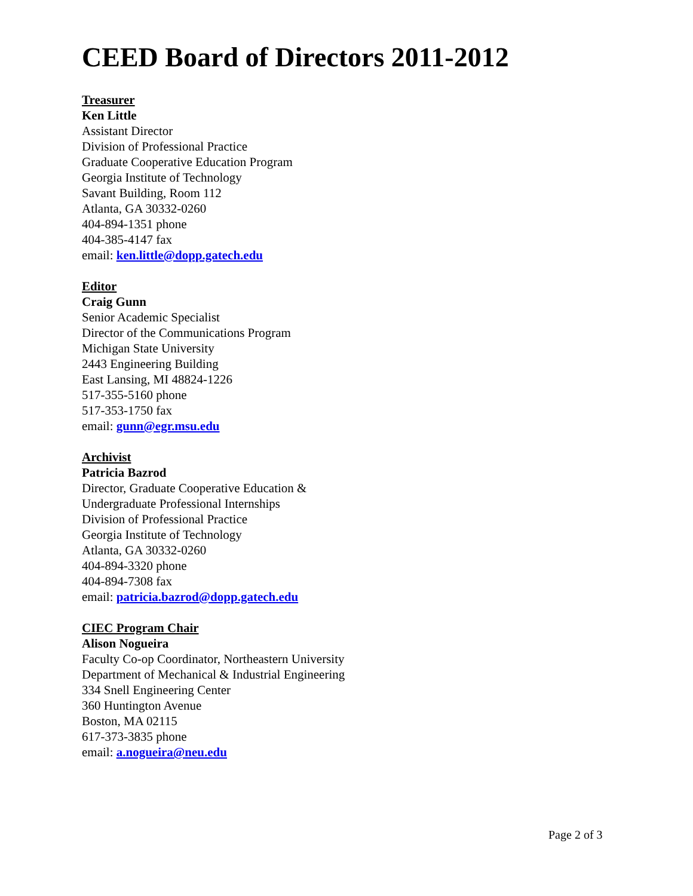CEED Board of Directors 2011-2012
Treasurer
Ken Little
Assistant Director
Division of Professional Practice
Graduate Cooperative Education Program
Georgia Institute of Technology
Savant Building, Room 112
Atlanta, GA 30332-0260
404-894-1351 phone
404-385-4147 fax
email: ken.little@dopp.gatech.edu
Editor
Craig Gunn
Senior Academic Specialist
Director of the Communications Program
Michigan State University
2443 Engineering Building
East Lansing, MI 48824-1226
517-355-5160 phone
517-353-1750 fax
email: gunn@egr.msu.edu
Archivist
Patricia Bazrod
Director, Graduate Cooperative Education &
Undergraduate Professional Internships
Division of Professional Practice
Georgia Institute of Technology
Atlanta, GA 30332-0260
404-894-3320 phone
404-894-7308 fax
email: patricia.bazrod@dopp.gatech.edu
CIEC Program Chair
Alison Nogueira
Faculty Co-op Coordinator, Northeastern University
Department of Mechanical & Industrial Engineering
334 Snell Engineering Center
360 Huntington Avenue
Boston, MA 02115
617-373-3835 phone
email: a.nogueira@neu.edu
Page 2 of 3